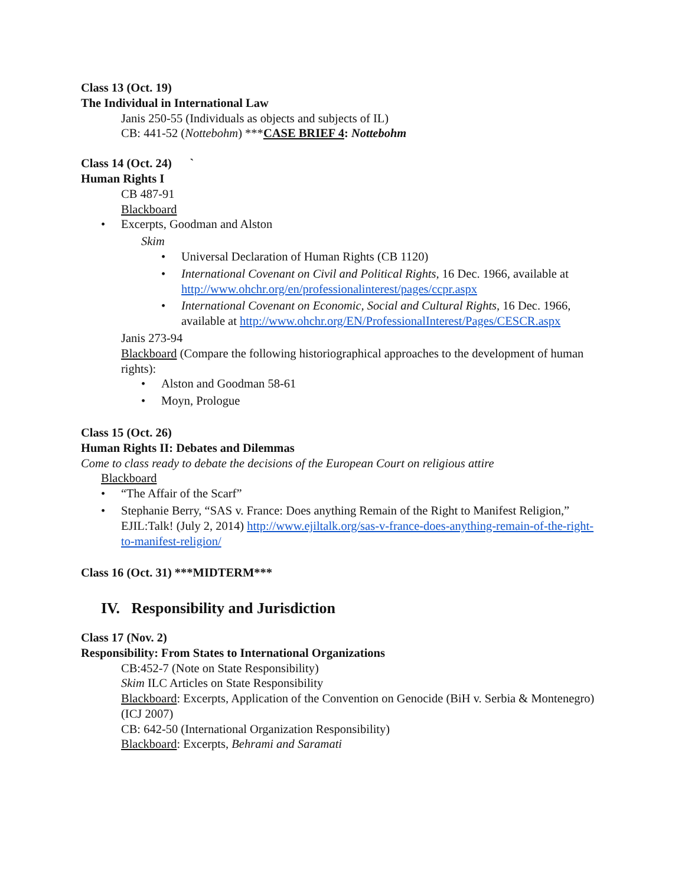Class 13 (Oct. 19)
The Individual in International Law
Janis 250-55 (Individuals as objects and subjects of IL)
CB: 441-52 (Nottebohm) ***CASE BRIEF 4: Nottebohm
Class 14 (Oct. 24) `
Human Rights I
CB 487-91
Blackboard
• Excerpts, Goodman and Alston
Skim
• Universal Declaration of Human Rights (CB 1120)
• International Covenant on Civil and Political Rights, 16 Dec. 1966, available at http://www.ohchr.org/en/professionalinterest/pages/ccpr.aspx
• International Covenant on Economic, Social and Cultural Rights, 16 Dec. 1966, available at http://www.ohchr.org/EN/ProfessionalInterest/Pages/CESCR.aspx
Janis 273-94
Blackboard (Compare the following historiographical approaches to the development of human rights):
• Alston and Goodman 58-61
• Moyn, Prologue
Class 15 (Oct. 26)
Human Rights II: Debates and Dilemmas
Come to class ready to debate the decisions of the European Court on religious attire
Blackboard
• “The Affair of the Scarf”
• Stephanie Berry, “SAS v. France: Does anything Remain of the Right to Manifest Religion,” EJIL:Talk! (July 2, 2014) http://www.ejiltalk.org/sas-v-france-does-anything-remain-of-the-right-to-manifest-religion/
Class 16 (Oct. 31) ***MIDTERM***
IV. Responsibility and Jurisdiction
Class 17 (Nov. 2)
Responsibility: From States to International Organizations
CB:452-7 (Note on State Responsibility)
Skim ILC Articles on State Responsibility
Blackboard: Excerpts, Application of the Convention on Genocide (BiH v. Serbia & Montenegro)(ICJ 2007)
CB: 642-50 (International Organization Responsibility)
Blackboard: Excerpts, Behrami and Saramati